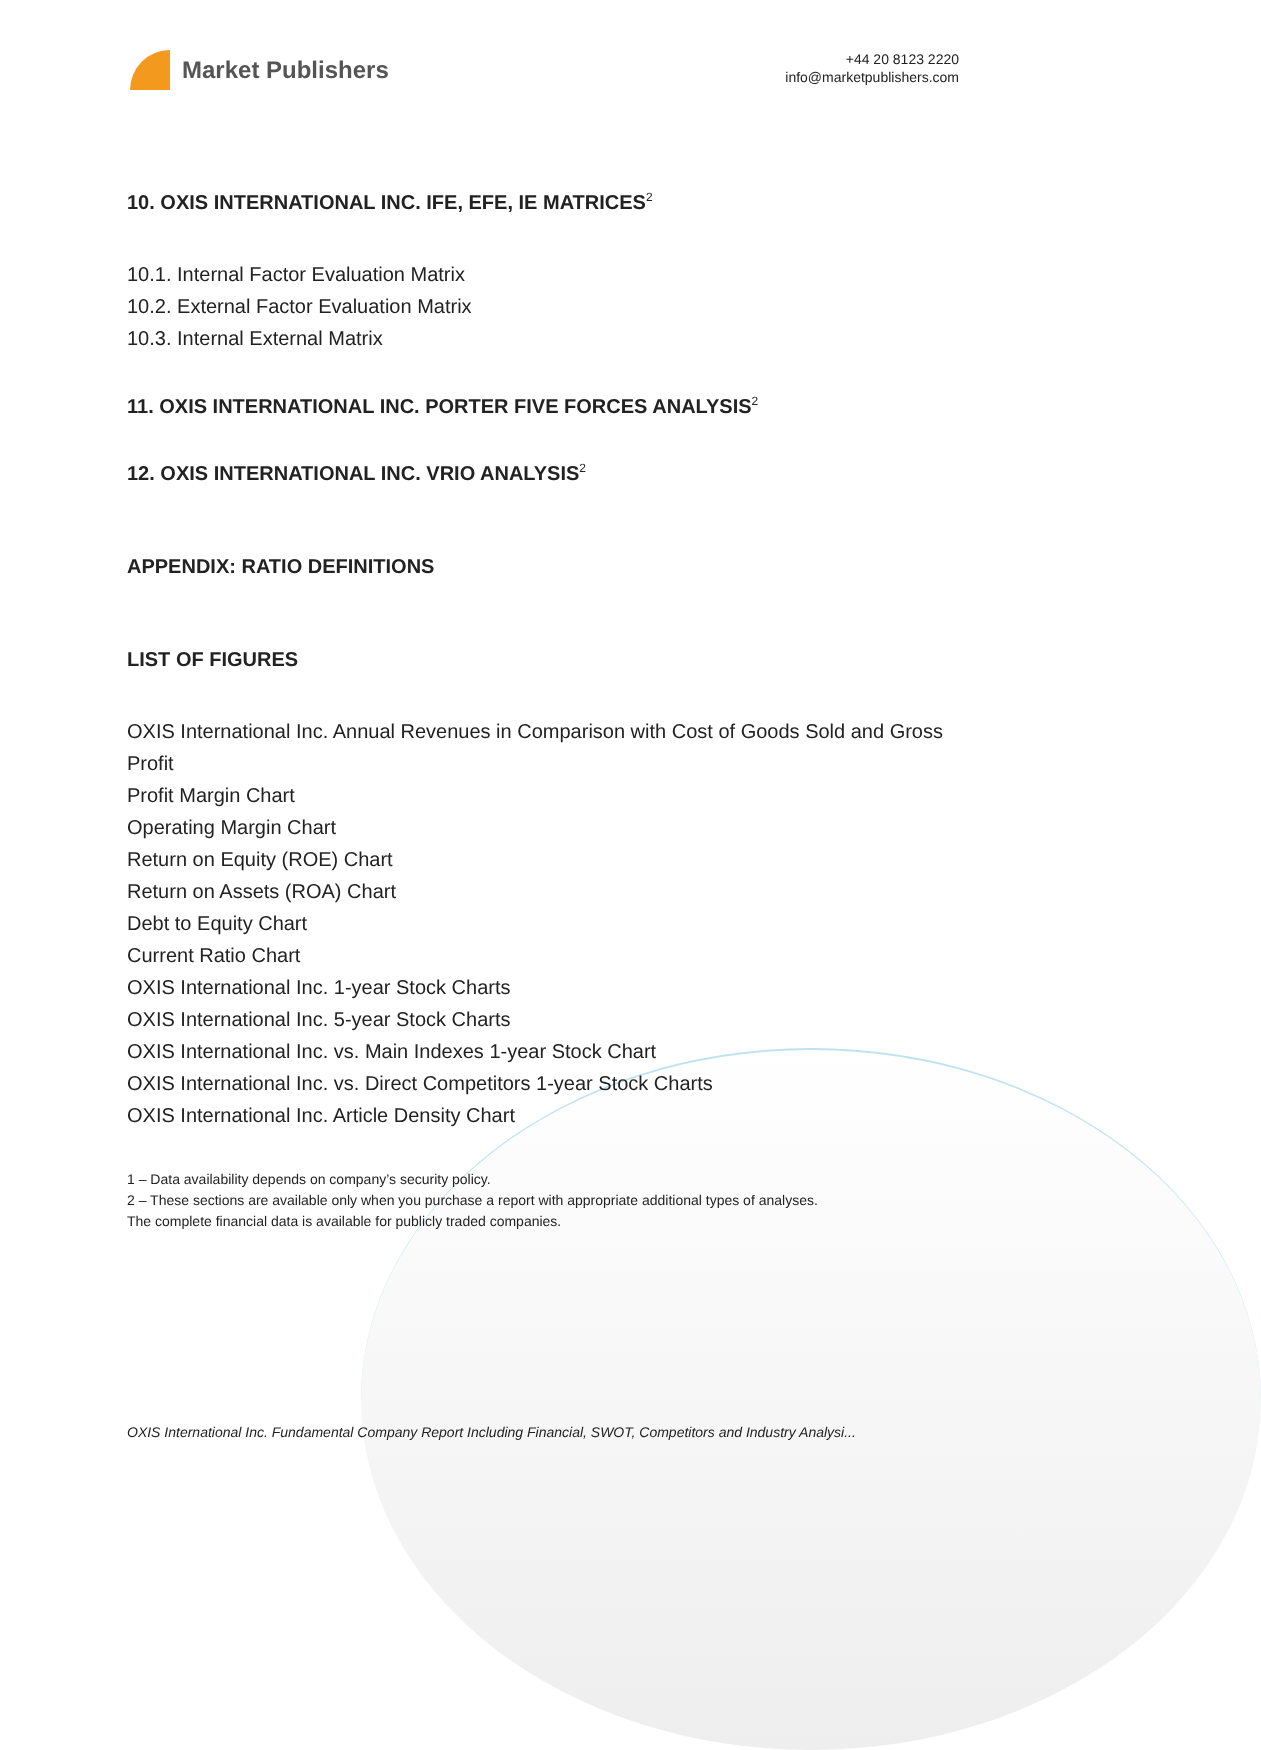Market Publishers
+44 20 8123 2220
info@marketpublishers.com
10. OXIS INTERNATIONAL INC. IFE, EFE, IE MATRICES<sup>2</sup>
10.1. Internal Factor Evaluation Matrix
10.2. External Factor Evaluation Matrix
10.3. Internal External Matrix
11. OXIS INTERNATIONAL INC. PORTER FIVE FORCES ANALYSIS<sup>2</sup>
12. OXIS INTERNATIONAL INC. VRIO ANALYSIS<sup>2</sup>
APPENDIX: RATIO DEFINITIONS
LIST OF FIGURES
OXIS International Inc. Annual Revenues in Comparison with Cost of Goods Sold and Gross Profit
Profit Margin Chart
Operating Margin Chart
Return on Equity (ROE) Chart
Return on Assets (ROA) Chart
Debt to Equity Chart
Current Ratio Chart
OXIS International Inc. 1-year Stock Charts
OXIS International Inc. 5-year Stock Charts
OXIS International Inc. vs. Main Indexes 1-year Stock Chart
OXIS International Inc. vs. Direct Competitors 1-year Stock Charts
OXIS International Inc. Article Density Chart
1 – Data availability depends on company’s security policy.
2 – These sections are available only when you purchase a report with appropriate additional types of analyses.
The complete financial data is available for publicly traded companies.
OXIS International Inc. Fundamental Company Report Including Financial, SWOT, Competitors and Industry Analysi...